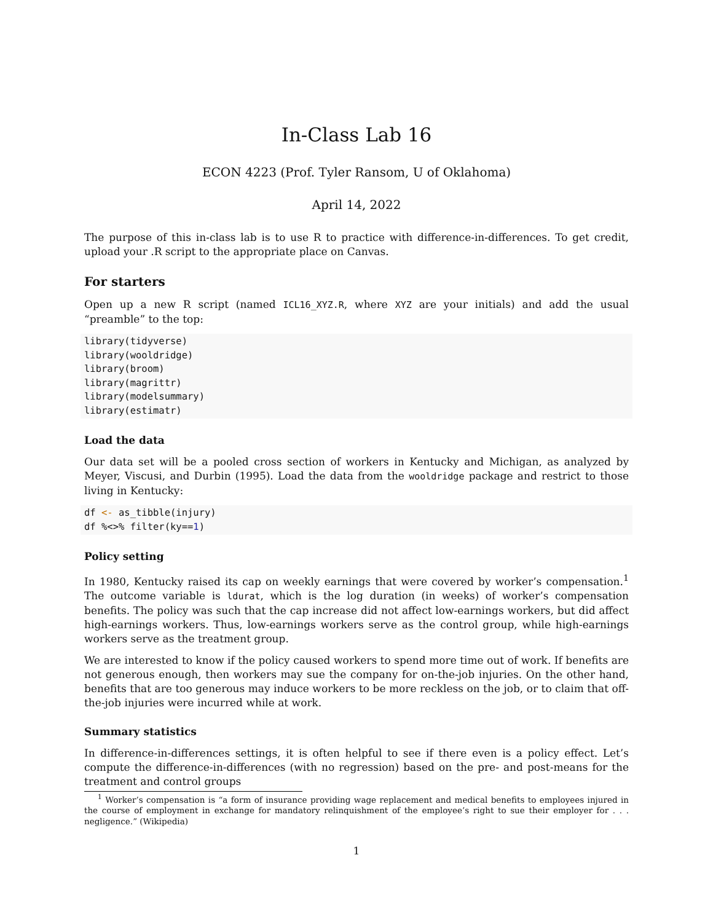In-Class Lab 16
ECON 4223 (Prof. Tyler Ransom, U of Oklahoma)
April 14, 2022
The purpose of this in-class lab is to use R to practice with difference-in-differences. To get credit, upload your .R script to the appropriate place on Canvas.
For starters
Open up a new R script (named ICL16_XYZ.R, where XYZ are your initials) and add the usual “preamble” to the top:
library(tidyverse)
library(wooldridge)
library(broom)
library(magrittr)
library(modelsummary)
library(estimatr)
Load the data
Our data set will be a pooled cross section of workers in Kentucky and Michigan, as analyzed by Meyer, Viscusi, and Durbin (1995). Load the data from the wooldridge package and restrict to those living in Kentucky:
df <- as_tibble(injury)
df %<>% filter(ky==1)
Policy setting
In 1980, Kentucky raised its cap on weekly earnings that were covered by worker’s compensation.<sup>1</sup> The outcome variable is ldurat, which is the log duration (in weeks) of worker’s compensation benefits. The policy was such that the cap increase did not affect low-earnings workers, but did affect high-earnings workers. Thus, low-earnings workers serve as the control group, while high-earnings workers serve as the treatment group.
We are interested to know if the policy caused workers to spend more time out of work. If benefits are not generous enough, then workers may sue the company for on-the-job injuries. On the other hand, benefits that are too generous may induce workers to be more reckless on the job, or to claim that off-the-job injuries were incurred while at work.
Summary statistics
In difference-in-differences settings, it is often helpful to see if there even is a policy effect. Let’s compute the difference-in-differences (with no regression) based on the pre- and post-means for the treatment and control groups
<sup>1</sup> Worker’s compensation is “a form of insurance providing wage replacement and medical benefits to employees injured in the course of employment in exchange for mandatory relinquishment of the employee’s right to sue their employer for . . . negligence.” (Wikipedia)
1